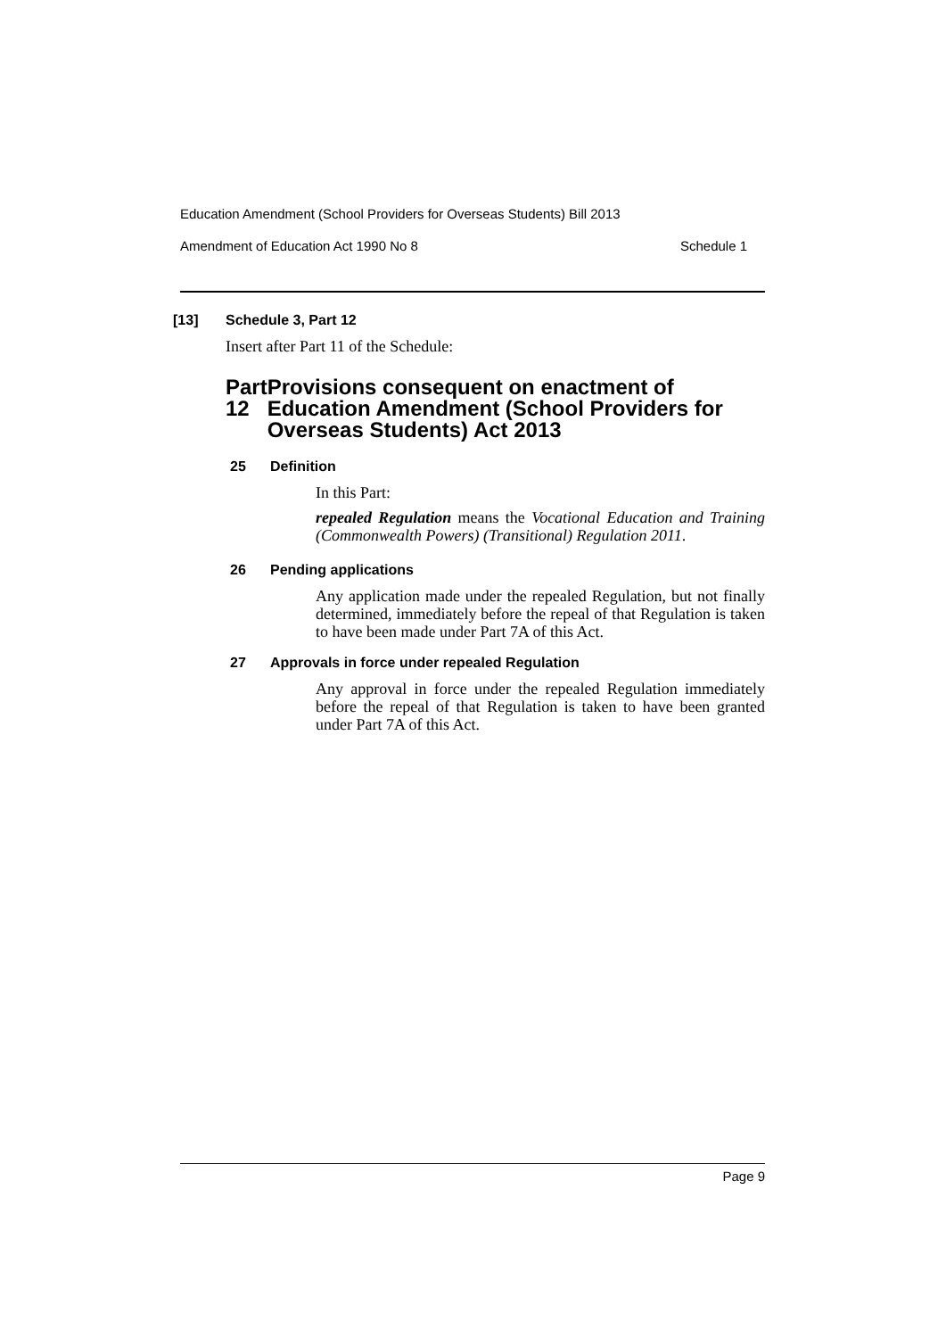Education Amendment (School Providers for Overseas Students) Bill 2013
Amendment of Education Act 1990 No 8 Schedule 1
[13] Schedule 3, Part 12
Insert after Part 11 of the Schedule:
Part 12 Provisions consequent on enactment of Education Amendment (School Providers for Overseas Students) Act 2013
25 Definition
In this Part:
repealed Regulation means the Vocational Education and Training (Commonwealth Powers) (Transitional) Regulation 2011.
26 Pending applications
Any application made under the repealed Regulation, but not finally determined, immediately before the repeal of that Regulation is taken to have been made under Part 7A of this Act.
27 Approvals in force under repealed Regulation
Any approval in force under the repealed Regulation immediately before the repeal of that Regulation is taken to have been granted under Part 7A of this Act.
Page 9